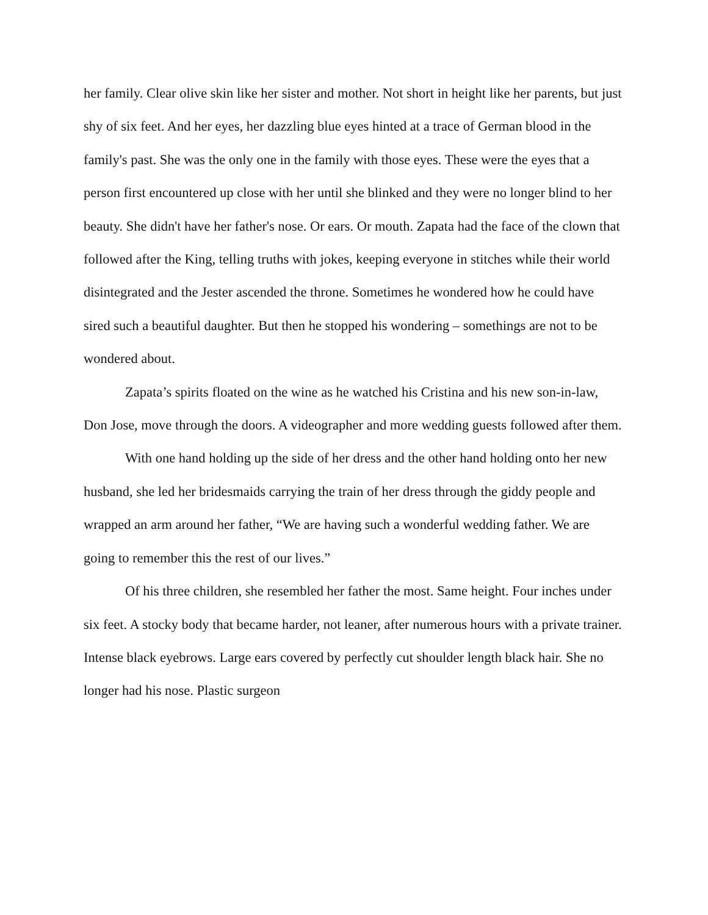her family. Clear olive skin like her sister and mother. Not short in height like her parents, but just shy of six feet. And her eyes, her dazzling blue eyes hinted at a trace of German blood in the family's past. She was the only one in the family with those eyes. These were the eyes that a person first encountered up close with her until she blinked and they were no longer blind to her beauty. She didn't have her father's nose. Or ears. Or mouth. Zapata had the face of the clown that followed after the King, telling truths with jokes, keeping everyone in stitches while their world disintegrated and the Jester ascended the throne. Sometimes he wondered how he could have sired such a beautiful daughter. But then he stopped his wondering – somethings are not to be wondered about.
Zapata’s spirits floated on the wine as he watched his Cristina and his new son-in-law, Don Jose, move through the doors. A videographer and more wedding guests followed after them.
With one hand holding up the side of her dress and the other hand holding onto her new husband, she led her bridesmaids carrying the train of her dress through the giddy people and wrapped an arm around her father, “We are having such a wonderful wedding father. We are going to remember this the rest of our lives.”
Of his three children, she resembled her father the most. Same height. Four inches under six feet. A stocky body that became harder, not leaner, after numerous hours with a private trainer. Intense black eyebrows. Large ears covered by perfectly cut shoulder length black hair. She no longer had his nose. Plastic surgeon